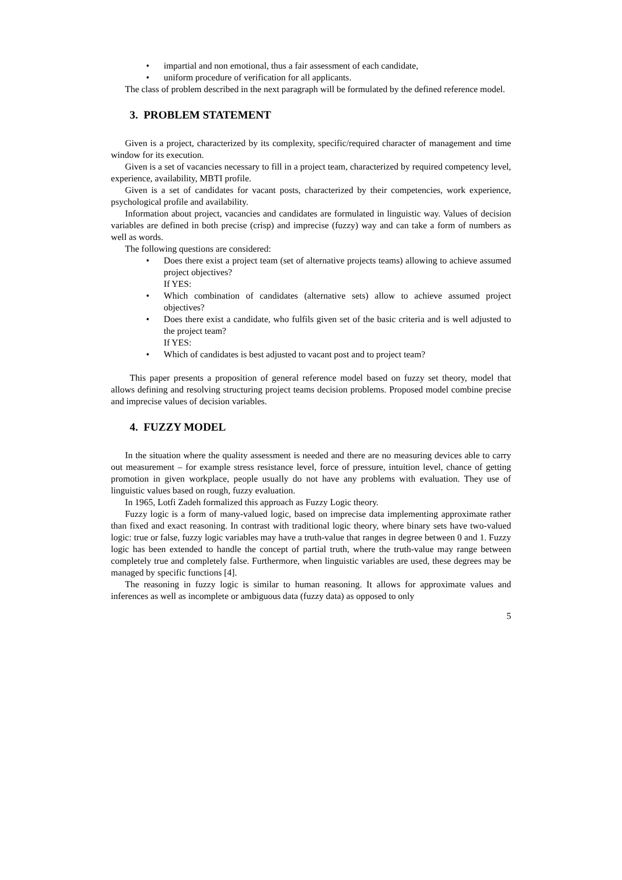impartial and non emotional, thus a fair assessment of each candidate,
uniform procedure of verification for all applicants.
The class of problem described in the next paragraph will be formulated by the defined reference model.
3. PROBLEM STATEMENT
Given is a project, characterized by its complexity, specific/required character of management and time window for its execution.
Given is a set of vacancies necessary to fill in a project team, characterized by required competency level, experience, availability, MBTI profile.
Given is a set of candidates for vacant posts, characterized by their competencies, work experience, psychological profile and availability.
Information about project, vacancies and candidates are formulated in linguistic way. Values of decision variables are defined in both precise (crisp) and imprecise (fuzzy) way and can take a form of numbers as well as words.
The following questions are considered:
Does there exist a project team (set of alternative projects teams) allowing to achieve assumed project objectives?
If YES:
Which combination of candidates (alternative sets) allow to achieve assumed project objectives?
Does there exist a candidate, who fulfils given set of the basic criteria and is well adjusted to the project team?
If YES:
Which of candidates is best adjusted to vacant post and to project team?
This paper presents a proposition of general reference model based on fuzzy set theory, model that allows defining and resolving structuring project teams decision problems. Proposed model combine precise and imprecise values of decision variables.
4. FUZZY MODEL
In the situation where the quality assessment is needed and there are no measuring devices able to carry out measurement – for example stress resistance level, force of pressure, intuition level, chance of getting promotion in given workplace, people usually do not have any problems with evaluation. They use of linguistic values based on rough, fuzzy evaluation.
In 1965, Lotfi Zadeh formalized this approach as Fuzzy Logic theory.
Fuzzy logic is a form of many-valued logic, based on imprecise data implementing approximate rather than fixed and exact reasoning. In contrast with traditional logic theory, where binary sets have two-valued logic: true or false, fuzzy logic variables may have a truth-value that ranges in degree between 0 and 1. Fuzzy logic has been extended to handle the concept of partial truth, where the truth-value may range between completely true and completely false. Furthermore, when linguistic variables are used, these degrees may be managed by specific functions [4].
The reasoning in fuzzy logic is similar to human reasoning. It allows for approximate values and inferences as well as incomplete or ambiguous data (fuzzy data) as opposed to only
5